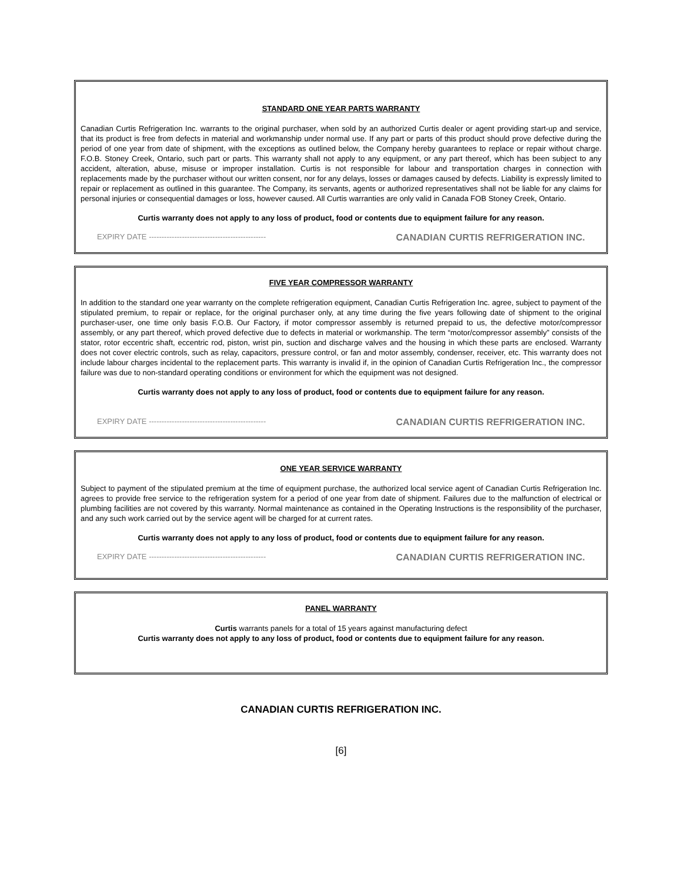STANDARD ONE YEAR PARTS WARRANTY
Canadian Curtis Refrigeration Inc. warrants to the original purchaser, when sold by an authorized Curtis dealer or agent providing start-up and service, that its product is free from defects in material and workmanship under normal use. If any part or parts of this product should prove defective during the period of one year from date of shipment, with the exceptions as outlined below, the Company hereby guarantees to replace or repair without charge. F.O.B. Stoney Creek, Ontario, such part or parts. This warranty shall not apply to any equipment, or any part thereof, which has been subject to any accident, alteration, abuse, misuse or improper installation. Curtis is not responsible for labour and transportation charges in connection with replacements made by the purchaser without our written consent, nor for any delays, losses or damages caused by defects. Liability is expressly limited to repair or replacement as outlined in this guarantee. The Company, its servants, agents or authorized representatives shall not be liable for any claims for personal injuries or consequential damages or loss, however caused. All Curtis warranties are only valid in Canada FOB Stoney Creek, Ontario.
Curtis warranty does not apply to any loss of product, food or contents due to equipment failure for any reason.
EXPIRY DATE ---------------------------------------------- CANADIAN CURTIS REFRIGERATION INC.
FIVE YEAR COMPRESSOR WARRANTY
In addition to the standard one year warranty on the complete refrigeration equipment, Canadian Curtis Refrigeration Inc. agree, subject to payment of the stipulated premium, to repair or replace, for the original purchaser only, at any time during the five years following date of shipment to the original purchaser-user, one time only basis F.O.B. Our Factory, if motor compressor assembly is returned prepaid to us, the defective motor/compressor assembly, or any part thereof, which proved defective due to defects in material or workmanship. The term “motor/compressor assembly” consists of the stator, rotor eccentric shaft, eccentric rod, piston, wrist pin, suction and discharge valves and the housing in which these parts are enclosed. Warranty does not cover electric controls, such as relay, capacitors, pressure control, or fan and motor assembly, condenser, receiver, etc. This warranty does not include labour charges incidental to the replacement parts. This warranty is invalid if, in the opinion of Canadian Curtis Refrigeration Inc., the compressor failure was due to non-standard operating conditions or environment for which the equipment was not designed.
Curtis warranty does not apply to any loss of product, food or contents due to equipment failure for any reason.
EXPIRY DATE ---------------------------------------------- CANADIAN CURTIS REFRIGERATION INC.
ONE YEAR SERVICE WARRANTY
Subject to payment of the stipulated premium at the time of equipment purchase, the authorized local service agent of Canadian Curtis Refrigeration Inc. agrees to provide free service to the refrigeration system for a period of one year from date of shipment. Failures due to the malfunction of electrical or plumbing facilities are not covered by this warranty. Normal maintenance as contained in the Operating Instructions is the responsibility of the purchaser, and any such work carried out by the service agent will be charged for at current rates.
Curtis warranty does not apply to any loss of product, food or contents due to equipment failure for any reason.
EXPIRY DATE ---------------------------------------------- CANADIAN CURTIS REFRIGERATION INC.
PANEL WARRANTY
Curtis warrants panels for a total of 15 years against manufacturing defect
Curtis warranty does not apply to any loss of product, food or contents due to equipment failure for any reason.
CANADIAN CURTIS REFRIGERATION INC.
[6]